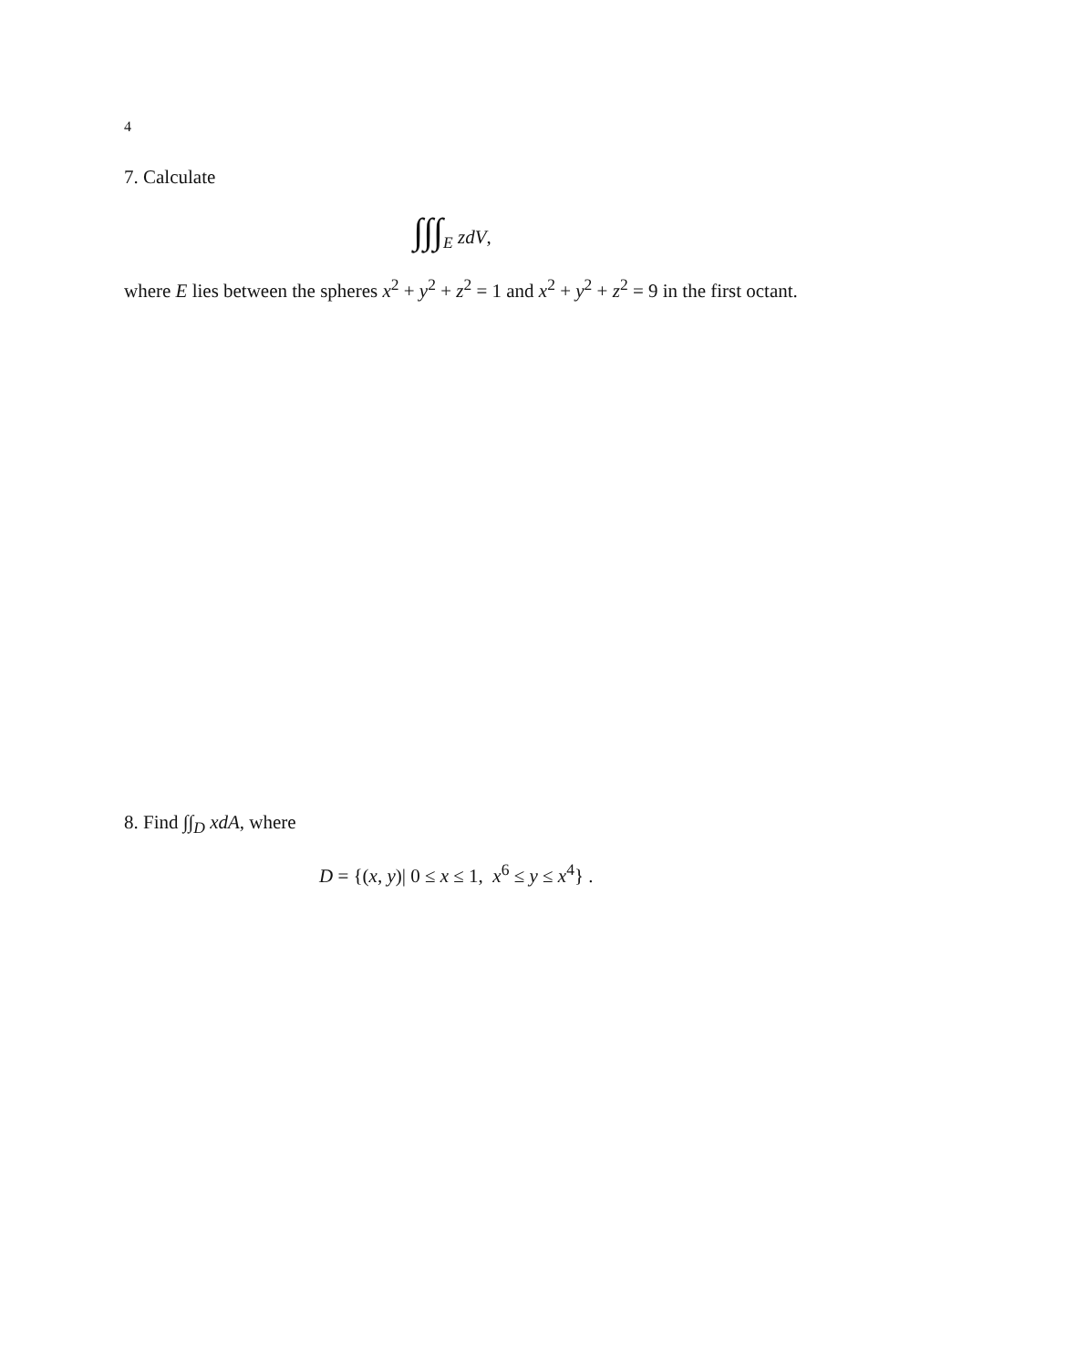4
7. Calculate
∫∫∫<sub>E</sub> zdV,
where E lies between the spheres x<sup>2</sup> + y<sup>2</sup> + z<sup>2</sup> = 1 and x<sup>2</sup> + y<sup>2</sup> + z<sup>2</sup> = 9 in the first octant.
8. Find ∫∫<sub>D</sub> xdA, where
D = {(x, y)| 0 ≤ x ≤ 1, x<sup>6</sup> ≤ y ≤ x<sup>4</sup>} .